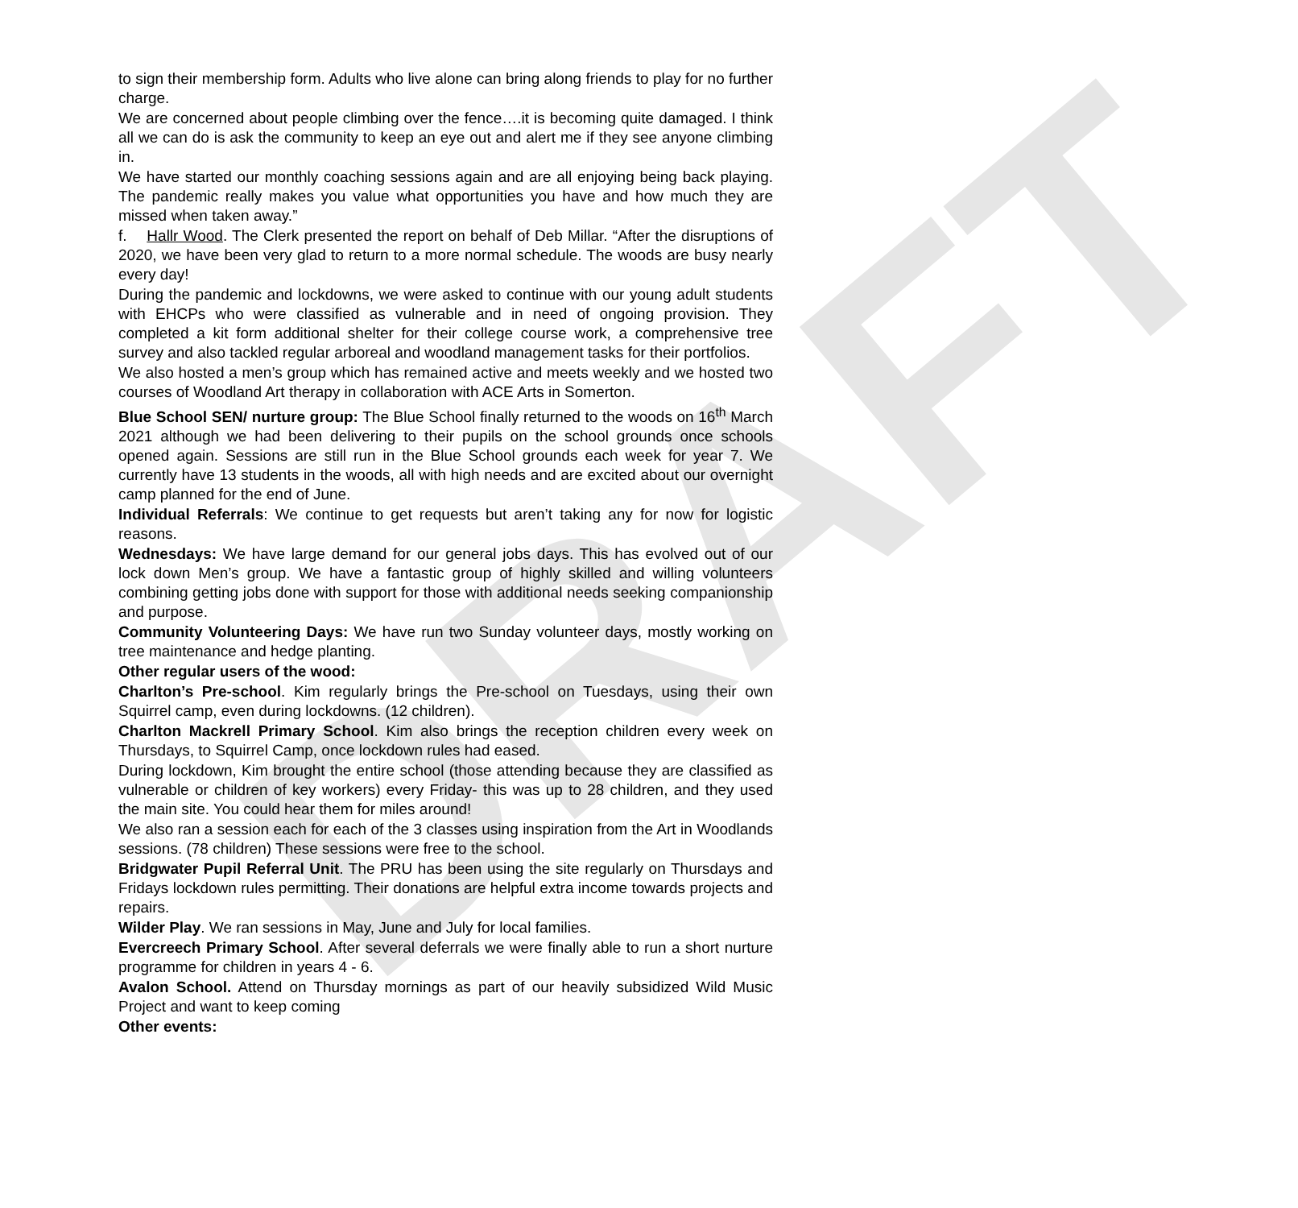DRAFT
to sign their membership form. Adults who live alone can bring along friends to play for no further charge.
We are concerned about people climbing over the fence….it is becoming quite damaged. I think all we can do is ask the community to keep an eye out and alert me if they see anyone climbing in.
We have started our monthly coaching sessions again and are all enjoying being back playing. The pandemic really makes you value what opportunities you have and how much they are missed when taken away.”
f. Hallr Wood. The Clerk presented the report on behalf of Deb Millar. “After the disruptions of 2020, we have been very glad to return to a more normal schedule. The woods are busy nearly every day!
During the pandemic and lockdowns, we were asked to continue with our young adult students with EHCPs who were classified as vulnerable and in need of ongoing provision. They completed a kit form additional shelter for their college course work, a comprehensive tree survey and also tackled regular arboreal and woodland management tasks for their portfolios.
We also hosted a men’s group which has remained active and meets weekly and we hosted two courses of Woodland Art therapy in collaboration with ACE Arts in Somerton.
Blue School SEN/ nurture group: The Blue School finally returned to the woods on 16<sup>th</sup> March 2021 although we had been delivering to their pupils on the school grounds once schools opened again. Sessions are still run in the Blue School grounds each week for year 7. We currently have 13 students in the woods, all with high needs and are excited about our overnight camp planned for the end of June.
Individual Referrals: We continue to get requests but aren’t taking any for now for logistic reasons.
Wednesdays: We have large demand for our general jobs days. This has evolved out of our lock down Men’s group. We have a fantastic group of highly skilled and willing volunteers combining getting jobs done with support for those with additional needs seeking companionship and purpose.
Community Volunteering Days: We have run two Sunday volunteer days, mostly working on tree maintenance and hedge planting.
Other regular users of the wood:
Charlton’s Pre-school. Kim regularly brings the Pre-school on Tuesdays, using their own Squirrel camp, even during lockdowns. (12 children).
Charlton Mackrell Primary School. Kim also brings the reception children every week on Thursdays, to Squirrel Camp, once lockdown rules had eased.
During lockdown, Kim brought the entire school (those attending because they are classified as vulnerable or children of key workers) every Friday- this was up to 28 children, and they used the main site. You could hear them for miles around!
We also ran a session each for each of the 3 classes using inspiration from the Art in Woodlands sessions. (78 children) These sessions were free to the school.
Bridgwater Pupil Referral Unit. The PRU has been using the site regularly on Thursdays and Fridays lockdown rules permitting. Their donations are helpful extra income towards projects and repairs.
Wilder Play. We ran sessions in May, June and July for local families.
Evercreech Primary School. After several deferrals we were finally able to run a short nurture programme for children in years 4 - 6.
Avalon School. Attend on Thursday mornings as part of our heavily subsidized Wild Music Project and want to keep coming
Other events: